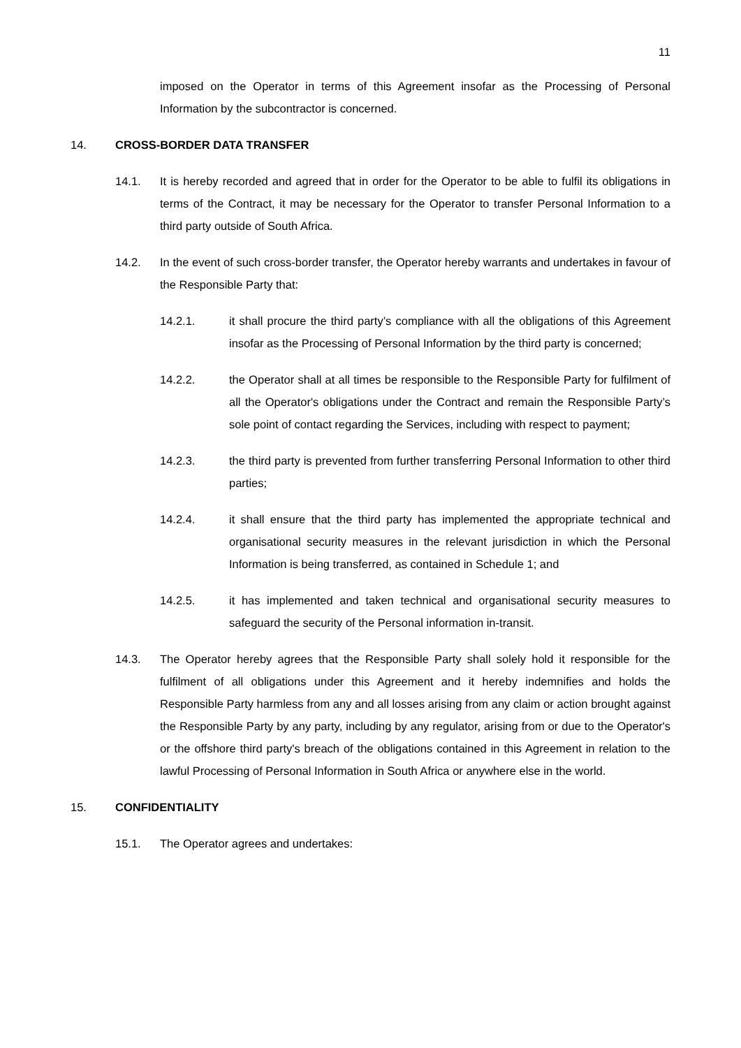11
imposed on the Operator in terms of this Agreement insofar as the Processing of Personal Information by the subcontractor is concerned.
14. CROSS-BORDER DATA TRANSFER
14.1. It is hereby recorded and agreed that in order for the Operator to be able to fulfil its obligations in terms of the Contract, it may be necessary for the Operator to transfer Personal Information to a third party outside of South Africa.
14.2. In the event of such cross-border transfer, the Operator hereby warrants and undertakes in favour of the Responsible Party that:
14.2.1. it shall procure the third party’s compliance with all the obligations of this Agreement insofar as the Processing of Personal Information by the third party is concerned;
14.2.2. the Operator shall at all times be responsible to the Responsible Party for fulfilment of all the Operator's obligations under the Contract and remain the Responsible Party’s sole point of contact regarding the Services, including with respect to payment;
14.2.3. the third party is prevented from further transferring Personal Information to other third parties;
14.2.4. it shall ensure that the third party has implemented the appropriate technical and organisational security measures in the relevant jurisdiction in which the Personal Information is being transferred, as contained in Schedule 1; and
14.2.5. it has implemented and taken technical and organisational security measures to safeguard the security of the Personal information in-transit.
14.3. The Operator hereby agrees that the Responsible Party shall solely hold it responsible for the fulfilment of all obligations under this Agreement and it hereby indemnifies and holds the Responsible Party harmless from any and all losses arising from any claim or action brought against the Responsible Party by any party, including by any regulator, arising from or due to the Operator's or the offshore third party's breach of the obligations contained in this Agreement in relation to the lawful Processing of Personal Information in South Africa or anywhere else in the world.
15. CONFIDENTIALITY
15.1. The Operator agrees and undertakes: